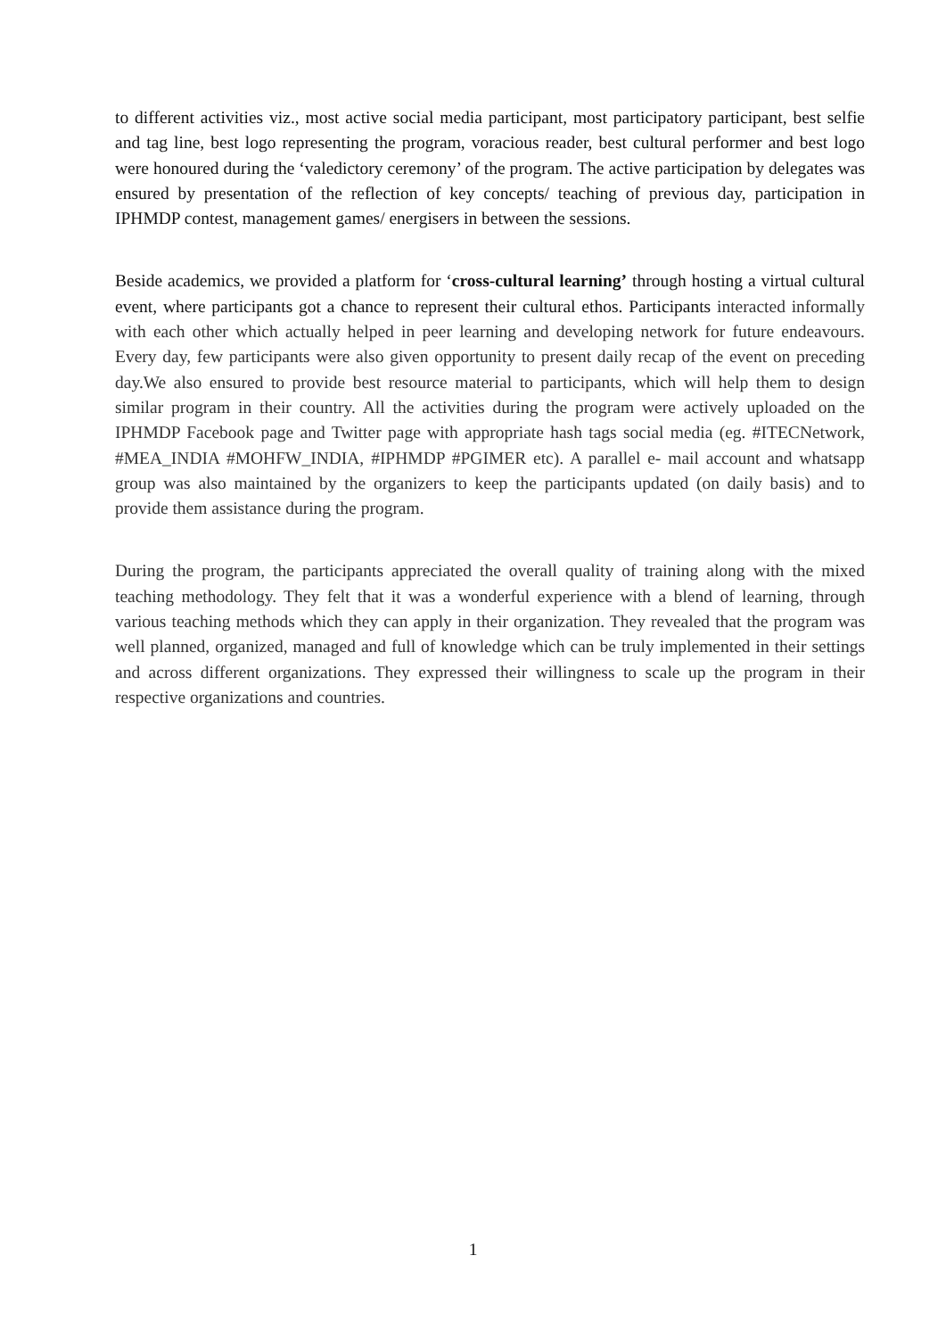to different activities viz., most active social media participant, most participatory participant, best selfie and tag line, best logo representing the program, voracious reader, best cultural performer and best logo were honoured during the ‘valedictory ceremony’ of the program. The active participation by delegates was ensured by presentation of the reflection of key concepts/ teaching of previous day, participation in IPHMDP contest, management games/ energisers in between the sessions.
Beside academics, we provided a platform for ‘cross-cultural learning’ through hosting a virtual cultural event, where participants got a chance to represent their cultural ethos. Participants interacted informally with each other which actually helped in peer learning and developing network for future endeavours. Every day, few participants were also given opportunity to present daily recap of the event on preceding day.We also ensured to provide best resource material to participants, which will help them to design similar program in their country. All the activities during the program were actively uploaded on the IPHMDP Facebook page and Twitter page with appropriate hash tags social media (eg. #ITECNetwork, #MEA_INDIA #MOHFW_INDIA, #IPHMDP #PGIMER etc). A parallel e- mail account and whatsapp group was also maintained by the organizers to keep the participants updated (on daily basis) and to provide them assistance during the program.
During the program, the participants appreciated the overall quality of training along with the mixed teaching methodology. They felt that it was a wonderful experience with a blend of learning, through various teaching methods which they can apply in their organization. They revealed that the program was well planned, organized, managed and full of knowledge which can be truly implemented in their settings and across different organizations. They expressed their willingness to scale up the program in their respective organizations and countries.
1